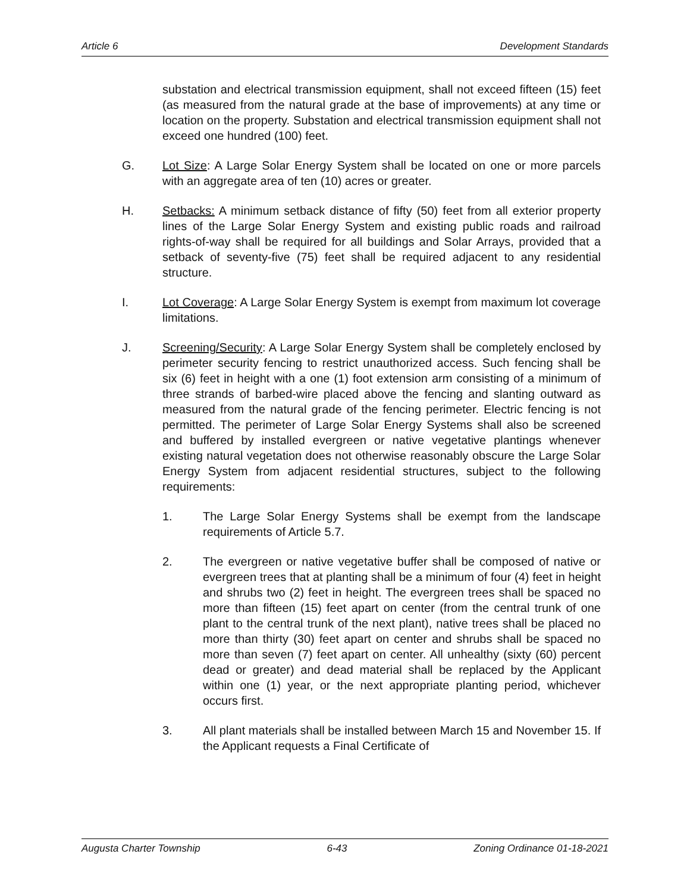Article 6 Development Standards
substation and electrical transmission equipment, shall not exceed fifteen (15) feet (as measured from the natural grade at the base of improvements) at any time or location on the property. Substation and electrical transmission equipment shall not exceed one hundred (100) feet.
G. Lot Size: A Large Solar Energy System shall be located on one or more parcels with an aggregate area of ten (10) acres or greater.
H. Setbacks: A minimum setback distance of fifty (50) feet from all exterior property lines of the Large Solar Energy System and existing public roads and railroad rights-of-way shall be required for all buildings and Solar Arrays, provided that a setback of seventy-five (75) feet shall be required adjacent to any residential structure.
I. Lot Coverage: A Large Solar Energy System is exempt from maximum lot coverage limitations.
J. Screening/Security: A Large Solar Energy System shall be completely enclosed by perimeter security fencing to restrict unauthorized access. Such fencing shall be six (6) feet in height with a one (1) foot extension arm consisting of a minimum of three strands of barbed-wire placed above the fencing and slanting outward as measured from the natural grade of the fencing perimeter. Electric fencing is not permitted. The perimeter of Large Solar Energy Systems shall also be screened and buffered by installed evergreen or native vegetative plantings whenever existing natural vegetation does not otherwise reasonably obscure the Large Solar Energy System from adjacent residential structures, subject to the following requirements:
1. The Large Solar Energy Systems shall be exempt from the landscape requirements of Article 5.7.
2. The evergreen or native vegetative buffer shall be composed of native or evergreen trees that at planting shall be a minimum of four (4) feet in height and shrubs two (2) feet in height. The evergreen trees shall be spaced no more than fifteen (15) feet apart on center (from the central trunk of one plant to the central trunk of the next plant), native trees shall be placed no more than thirty (30) feet apart on center and shrubs shall be spaced no more than seven (7) feet apart on center. All unhealthy (sixty (60) percent dead or greater) and dead material shall be replaced by the Applicant within one (1) year, or the next appropriate planting period, whichever occurs first.
3. All plant materials shall be installed between March 15 and November 15. If the Applicant requests a Final Certificate of
Augusta Charter Township 6-43 Zoning Ordinance 01-18-2021